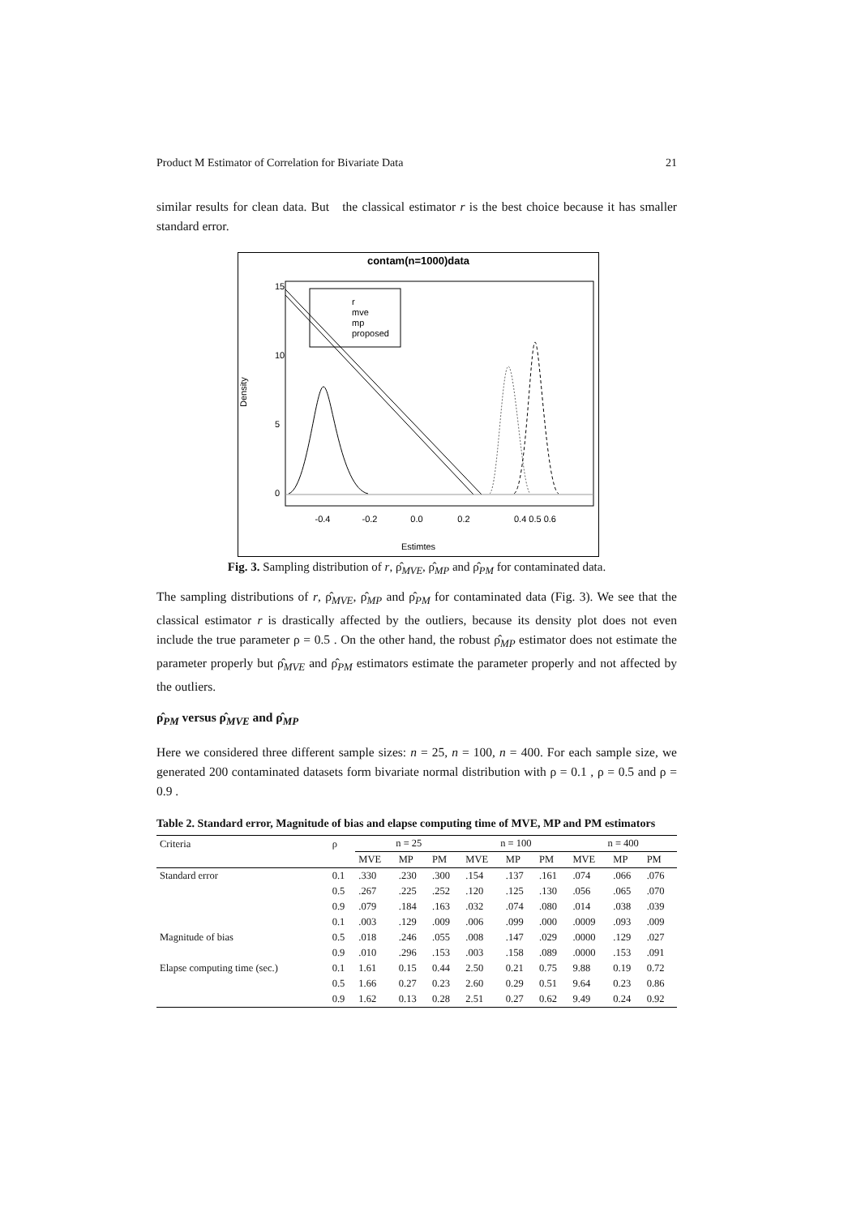Product M Estimator of Correlation for Bivariate Data 21
similar results for clean data. But the classical estimator r is the best choice because it has smaller standard error.
contam(n=1000)data
r
mve
mp
proposed
-0.4
-0.2
0.0
0.2
0.4 0.5 0.6
Estimtes
Density
0
5
10
15
Fig. 3. Sampling distribution of r, ρ̂<sub>MVE</sub>, ρ̂<sub>MP</sub> and ρ̂<sub>PM</sub> for contaminated data.
The sampling distributions of r, ρ̂<sub>MVE</sub>, ρ̂<sub>MP</sub> and ρ̂<sub>PM</sub> for contaminated data (Fig. 3). We see that the classical estimator r is drastically affected by the outliers, because its density plot does not even include the true parameter ρ = 0.5 . On the other hand, the robust ρ̂<sub>MP</sub> estimator does not estimate the parameter properly but ρ̂<sub>MVE</sub> and ρ̂<sub>PM</sub> estimators estimate the parameter properly and not affected by the outliers.
ρ̂<sub>PM</sub> versus ρ̂<sub>MVE</sub> and ρ̂<sub>MP</sub>
Here we considered three different sample sizes: n = 25, n = 100, n = 400. For each sample size, we generated 200 contaminated datasets form bivariate normal distribution with ρ = 0.1 , ρ = 0.5 and ρ = 0.9 .
Table 2. Standard error, Magnitude of bias and elapse computing time of MVE, MP and PM estimators
| Criteria | ρ | n = 25 | | | n = 100 | | | n = 400 | | |
| --- | --- | --- | --- | --- | --- | --- | --- | --- | --- | --- |
| | | MVE | MP | PM | MVE | MP | PM | MVE | MP | PM |
| Standard error | 0.1 | .330 | .230 | .300 | .154 | .137 | .161 | .074 | .066 | .076 |
| | 0.5 | .267 | .225 | .252 | .120 | .125 | .130 | .056 | .065 | .070 |
| | 0.9 | .079 | .184 | .163 | .032 | .074 | .080 | .014 | .038 | .039 |
| | 0.1 | .003 | .129 | .009 | .006 | .099 | .000 | .0009 | .093 | .009 |
| Magnitude of bias | 0.5 | .018 | .246 | .055 | .008 | .147 | .029 | .0000 | .129 | .027 |
| | 0.9 | .010 | .296 | .153 | .003 | .158 | .089 | .0000 | .153 | .091 |
| Elapse computing time (sec.) | 0.1 | 1.61 | 0.15 | 0.44 | 2.50 | 0.21 | 0.75 | 9.88 | 0.19 | 0.72 |
| | 0.5 | 1.66 | 0.27 | 0.23 | 2.60 | 0.29 | 0.51 | 9.64 | 0.23 | 0.86 |
| | 0.9 | 1.62 | 0.13 | 0.28 | 2.51 | 0.27 | 0.62 | 9.49 | 0.24 | 0.92 |